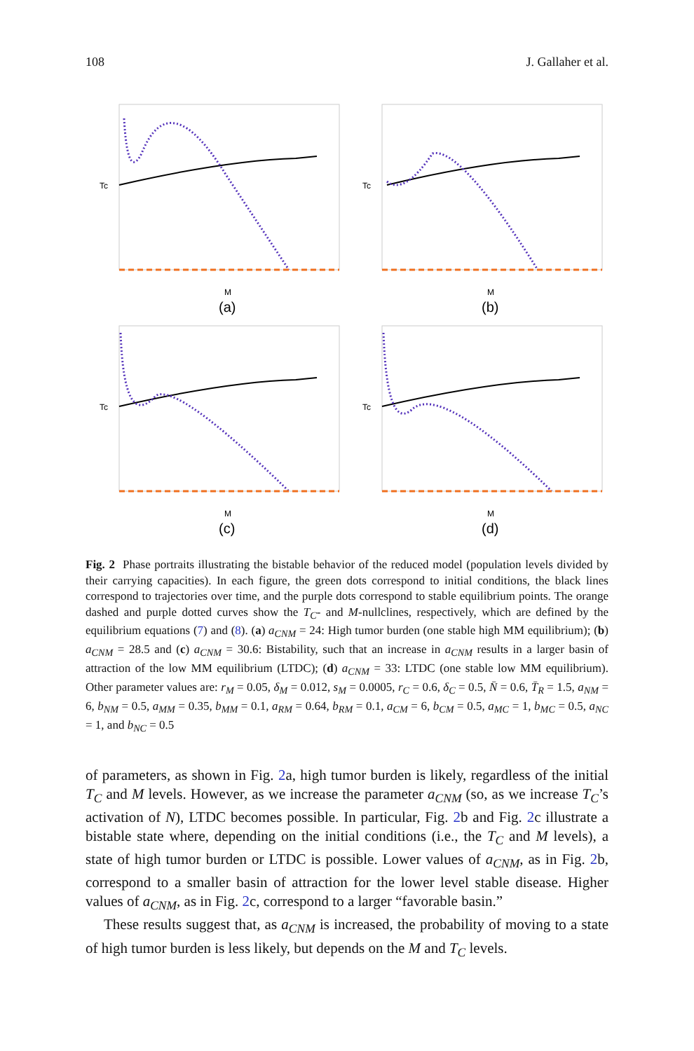108 J. Gallaher et al.
Tc
M
(a)
Tc
M
(b)
Tc
M
(c)
Tc
M
(d)
Fig. 2 Phase portraits illustrating the bistable behavior of the reduced model (population levels divided by their carrying capacities). In each figure, the green dots correspond to initial conditions, the black lines correspond to trajectories over time, and the purple dots correspond to stable equilibrium points. The orange dashed and purple dotted curves show the T<sub>C</sub>- and M-nullclines, respectively, which are defined by the equilibrium equations (7) and (8). (a) a<sub>CNM</sub> = 24: High tumor burden (one stable high MM equilibrium); (b) a<sub>CNM</sub> = 28.5 and (c) a<sub>CNM</sub> = 30.6: Bistability, such that an increase in a<sub>CNM</sub> results in a larger basin of attraction of the low MM equilibrium (LTDC); (d) a<sub>CNM</sub> = 33: LTDC (one stable low MM equilibrium). Other parameter values are: r<sub>M</sub> = 0.05, δ<sub>M</sub> = 0.012, s<sub>M</sub> = 0.0005, r<sub>C</sub> = 0.6, δ<sub>C</sub> = 0.5, N̄ = 0.6, T̄<sub>R</sub> = 1.5, a<sub>NM</sub> = 6, b<sub>NM</sub> = 0.5, a<sub>MM</sub> = 0.35, b<sub>MM</sub> = 0.1, a<sub>RM</sub> = 0.64, b<sub>RM</sub> = 0.1, a<sub>CM</sub> = 6, b<sub>CM</sub> = 0.5, a<sub>MC</sub> = 1, b<sub>MC</sub> = 0.5, a<sub>NC</sub> = 1, and b<sub>NC</sub> = 0.5
of parameters, as shown in Fig. 2a, high tumor burden is likely, regardless of the initial T<sub>C</sub> and M levels. However, as we increase the parameter a<sub>CNM</sub> (so, as we increase T<sub>C</sub>’s activation of N), LTDC becomes possible. In particular, Fig. 2b and Fig. 2c illustrate a bistable state where, depending on the initial conditions (i.e., the T<sub>C</sub> and M levels), a state of high tumor burden or LTDC is possible. Lower values of a<sub>CNM</sub>, as in Fig. 2b, correspond to a smaller basin of attraction for the lower level stable disease. Higher values of a<sub>CNM</sub>, as in Fig. 2c, correspond to a larger “favorable basin.”
These results suggest that, as a<sub>CNM</sub> is increased, the probability of moving to a state of high tumor burden is less likely, but depends on the M and T<sub>C</sub> levels.